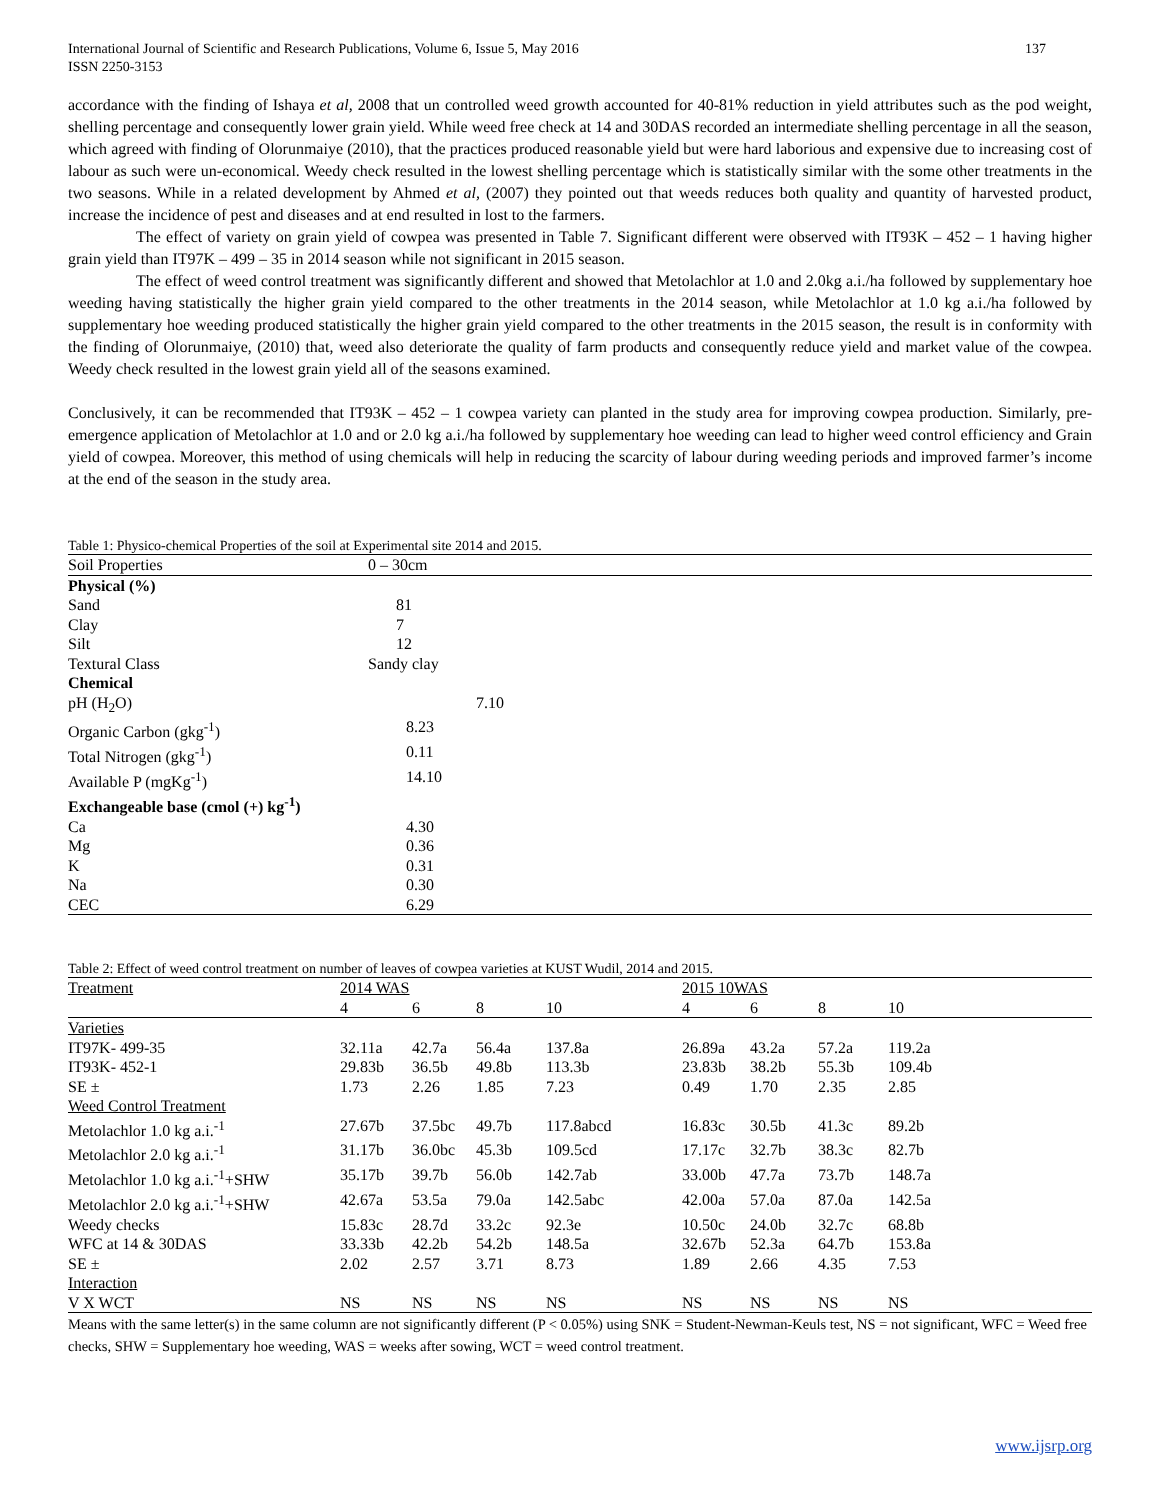International Journal of Scientific and Research Publications, Volume 6, Issue 5, May 2016
ISSN 2250-3153 137
accordance with the finding of Ishaya et al, 2008 that un controlled weed growth accounted for 40-81% reduction in yield attributes such as the pod weight, shelling percentage and consequently lower grain yield. While weed free check at 14 and 30DAS recorded an intermediate shelling percentage in all the season, which agreed with finding of Olorunmaiye (2010), that the practices produced reasonable yield but were hard laborious and expensive due to increasing cost of labour as such were un-economical. Weedy check resulted in the lowest shelling percentage which is statistically similar with the some other treatments in the two seasons. While in a related development by Ahmed et al, (2007) they pointed out that weeds reduces both quality and quantity of harvested product, increase the incidence of pest and diseases and at end resulted in lost to the farmers.
The effect of variety on grain yield of cowpea was presented in Table 7. Significant different were observed with IT93K – 452 – 1 having higher grain yield than IT97K – 499 – 35 in 2014 season while not significant in 2015 season.
The effect of weed control treatment was significantly different and showed that Metolachlor at 1.0 and 2.0kg a.i./ha followed by supplementary hoe weeding having statistically the higher grain yield compared to the other treatments in the 2014 season, while Metolachlor at 1.0 kg a.i./ha followed by supplementary hoe weeding produced statistically the higher grain yield compared to the other treatments in the 2015 season, the result is in conformity with the finding of Olorunmaiye, (2010) that, weed also deteriorate the quality of farm products and consequently reduce yield and market value of the cowpea. Weedy check resulted in the lowest grain yield all of the seasons examined.
Conclusively, it can be recommended that IT93K – 452 – 1 cowpea variety can planted in the study area for improving cowpea production. Similarly, pre-emergence application of Metolachlor at 1.0 and or 2.0 kg a.i./ha followed by supplementary hoe weeding can lead to higher weed control efficiency and Grain yield of cowpea. Moreover, this method of using chemicals will help in reducing the scarcity of labour during weeding periods and improved farmer’s income at the end of the season in the study area.
Table 1: Physico-chemical Properties of the soil at Experimental site 2014 and 2015.
| Soil Properties | 0 – 30cm |
| Physical (%) | |
| Sand | 81 |
| Clay | 7 |
| Silt | 12 |
| Textural Class | Sandy clay |
| Chemical | |
| pH (H<sub>2</sub>O) | 7.10 |
| Organic Carbon (gkg<sup>-1</sup>) | 8.23 |
| Total Nitrogen (gkg<sup>-1</sup>) | 0.11 |
| Available P (mgKg<sup>-1</sup>) | 14.10 |
| Exchangeable base (cmol (+) kg<sup>-1</sup>) | |
| Ca | 4.30 |
| Mg | 0.36 |
| K | 0.31 |
| Na | 0.30 |
| CEC | 6.29 |
Table 2: Effect of weed control treatment on number of leaves of cowpea varieties at KUST Wudil, 2014 and 2015.
| Treatment | 2014 WAS | | | | 2015 10WAS | | | |
| | 4 | 6 | 8 | 10 | 4 | 6 | 8 | 10 |
| Varieties | | | | | | | | |
| IT97K- 499-35 | 32.11a | 42.7a | 56.4a | 137.8a | 26.89a | 43.2a | 57.2a | 119.2a |
| IT93K- 452-1 | 29.83b | 36.5b | 49.8b | 113.3b | 23.83b | 38.2b | 55.3b | 109.4b |
| SE ± | 1.73 | 2.26 | 1.85 | 7.23 | 0.49 | 1.70 | 2.35 | 2.85 |
| Weed Control Treatment | | | | | | | | |
| Metolachlor 1.0 kg a.i.<sup>-1</sup> | 27.67b | 37.5bc | 49.7b | 117.8abcd | 16.83c | 30.5b | 41.3c | 89.2b |
| Metolachlor 2.0 kg a.i.<sup>-1</sup> | 31.17b | 36.0bc | 45.3b | 109.5cd | 17.17c | 32.7b | 38.3c | 82.7b |
| Metolachlor 1.0 kg a.i.<sup>-1</sup>+SHW | 35.17b | 39.7b | 56.0b | 142.7ab | 33.00b | 47.7a | 73.7b | 148.7a |
| Metolachlor 2.0 kg a.i.<sup>-1</sup>+SHW | 42.67a | 53.5a | 79.0a | 142.5abc | 42.00a | 57.0a | 87.0a | 142.5a |
| Weedy checks | 15.83c | 28.7d | 33.2c | 92.3e | 10.50c | 24.0b | 32.7c | 68.8b |
| WFC at 14 & 30DAS | 33.33b | 42.2b | 54.2b | 148.5a | 32.67b | 52.3a | 64.7b | 153.8a |
| SE ± | 2.02 | 2.57 | 3.71 | 8.73 | 1.89 | 2.66 | 4.35 | 7.53 |
| Interaction | | | | | | | | |
| V X WCT | NS | NS | NS | NS | NS | NS | NS | NS |
Means with the same letter(s) in the same column are not significantly different (P < 0.05%) using SNK = Student-Newman-Keuls test, NS = not significant, WFC = Weed free checks, SHW = Supplementary hoe weeding, WAS = weeks after sowing, WCT = weed control treatment.
www.ijsrp.org